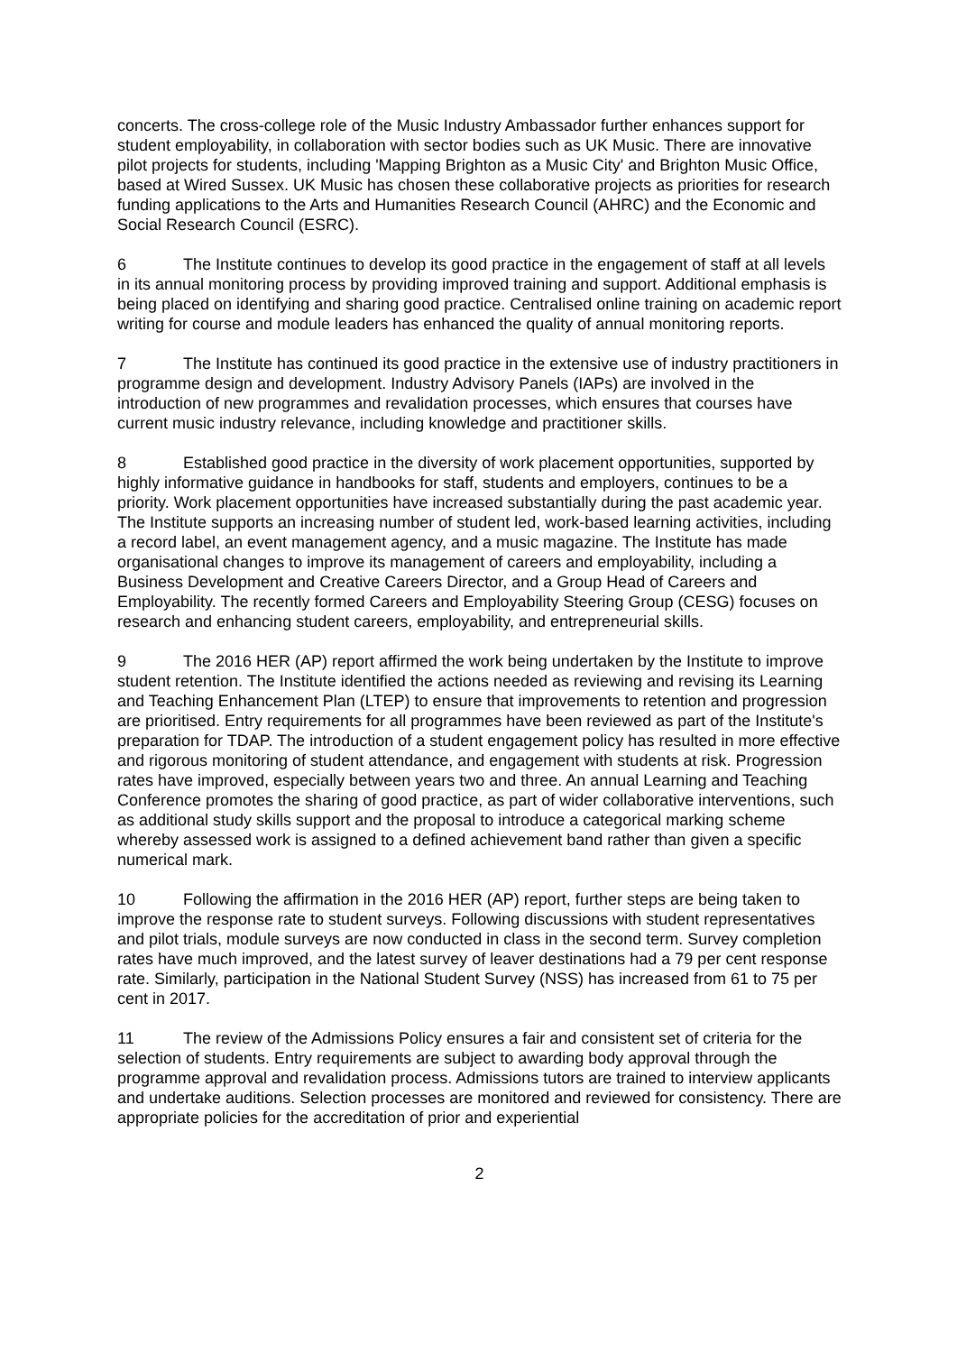concerts. The cross-college role of the Music Industry Ambassador further enhances support for student employability, in collaboration with sector bodies such as UK Music. There are innovative pilot projects for students, including 'Mapping Brighton as a Music City' and Brighton Music Office, based at Wired Sussex. UK Music has chosen these collaborative projects as priorities for research funding applications to the Arts and Humanities Research Council (AHRC) and the Economic and Social Research Council (ESRC).
6 The Institute continues to develop its good practice in the engagement of staff at all levels in its annual monitoring process by providing improved training and support. Additional emphasis is being placed on identifying and sharing good practice. Centralised online training on academic report writing for course and module leaders has enhanced the quality of annual monitoring reports.
7 The Institute has continued its good practice in the extensive use of industry practitioners in programme design and development. Industry Advisory Panels (IAPs) are involved in the introduction of new programmes and revalidation processes, which ensures that courses have current music industry relevance, including knowledge and practitioner skills.
8 Established good practice in the diversity of work placement opportunities, supported by highly informative guidance in handbooks for staff, students and employers, continues to be a priority. Work placement opportunities have increased substantially during the past academic year. The Institute supports an increasing number of student led, work-based learning activities, including a record label, an event management agency, and a music magazine. The Institute has made organisational changes to improve its management of careers and employability, including a Business Development and Creative Careers Director, and a Group Head of Careers and Employability. The recently formed Careers and Employability Steering Group (CESG) focuses on research and enhancing student careers, employability, and entrepreneurial skills.
9 The 2016 HER (AP) report affirmed the work being undertaken by the Institute to improve student retention. The Institute identified the actions needed as reviewing and revising its Learning and Teaching Enhancement Plan (LTEP) to ensure that improvements to retention and progression are prioritised. Entry requirements for all programmes have been reviewed as part of the Institute's preparation for TDAP. The introduction of a student engagement policy has resulted in more effective and rigorous monitoring of student attendance, and engagement with students at risk. Progression rates have improved, especially between years two and three. An annual Learning and Teaching Conference promotes the sharing of good practice, as part of wider collaborative interventions, such as additional study skills support and the proposal to introduce a categorical marking scheme whereby assessed work is assigned to a defined achievement band rather than given a specific numerical mark.
10 Following the affirmation in the 2016 HER (AP) report, further steps are being taken to improve the response rate to student surveys. Following discussions with student representatives and pilot trials, module surveys are now conducted in class in the second term. Survey completion rates have much improved, and the latest survey of leaver destinations had a 79 per cent response rate. Similarly, participation in the National Student Survey (NSS) has increased from 61 to 75 per cent in 2017.
11 The review of the Admissions Policy ensures a fair and consistent set of criteria for the selection of students. Entry requirements are subject to awarding body approval through the programme approval and revalidation process. Admissions tutors are trained to interview applicants and undertake auditions. Selection processes are monitored and reviewed for consistency. There are appropriate policies for the accreditation of prior and experiential
2